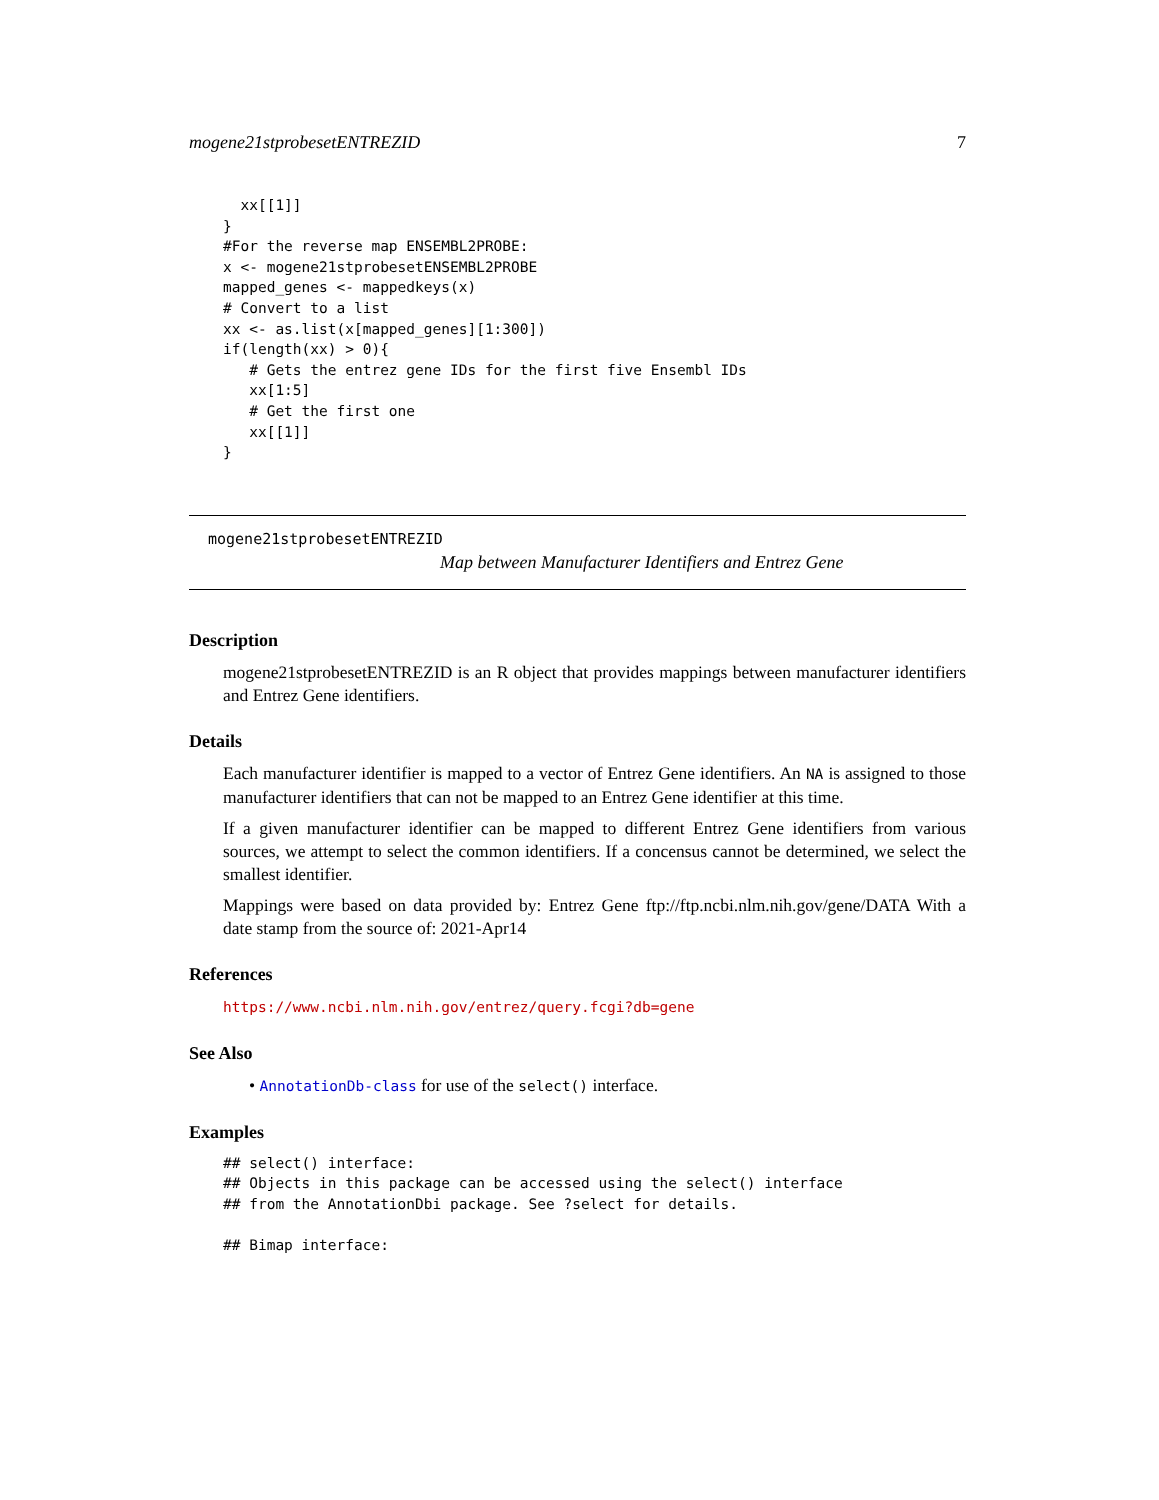mogene21stprobesetENTREZID 7
  xx[[1]]
}
#For the reverse map ENSEMBL2PROBE:
x <- mogene21stprobesetENSEMBL2PROBE
mapped_genes <- mappedkeys(x)
# Convert to a list
xx <- as.list(x[mapped_genes][1:300])
if(length(xx) > 0){
   # Gets the entrez gene IDs for the first five Ensembl IDs
   xx[1:5]
   # Get the first one
   xx[[1]]
}
mogene21stprobesetENTREZID
Map between Manufacturer Identifiers and Entrez Gene
Description
mogene21stprobesetENTREZID is an R object that provides mappings between manufacturer identifiers and Entrez Gene identifiers.
Details
Each manufacturer identifier is mapped to a vector of Entrez Gene identifiers. An NA is assigned to those manufacturer identifiers that can not be mapped to an Entrez Gene identifier at this time.
If a given manufacturer identifier can be mapped to different Entrez Gene identifiers from various sources, we attempt to select the common identifiers. If a concensus cannot be determined, we select the smallest identifier.
Mappings were based on data provided by: Entrez Gene ftp://ftp.ncbi.nlm.nih.gov/gene/DATA With a date stamp from the source of: 2021-Apr14
References
https://www.ncbi.nlm.nih.gov/entrez/query.fcgi?db=gene
See Also
• AnnotationDb-class for use of the select() interface.
Examples
## select() interface:
## Objects in this package can be accessed using the select() interface
## from the AnnotationDbi package. See ?select for details.

## Bimap interface: